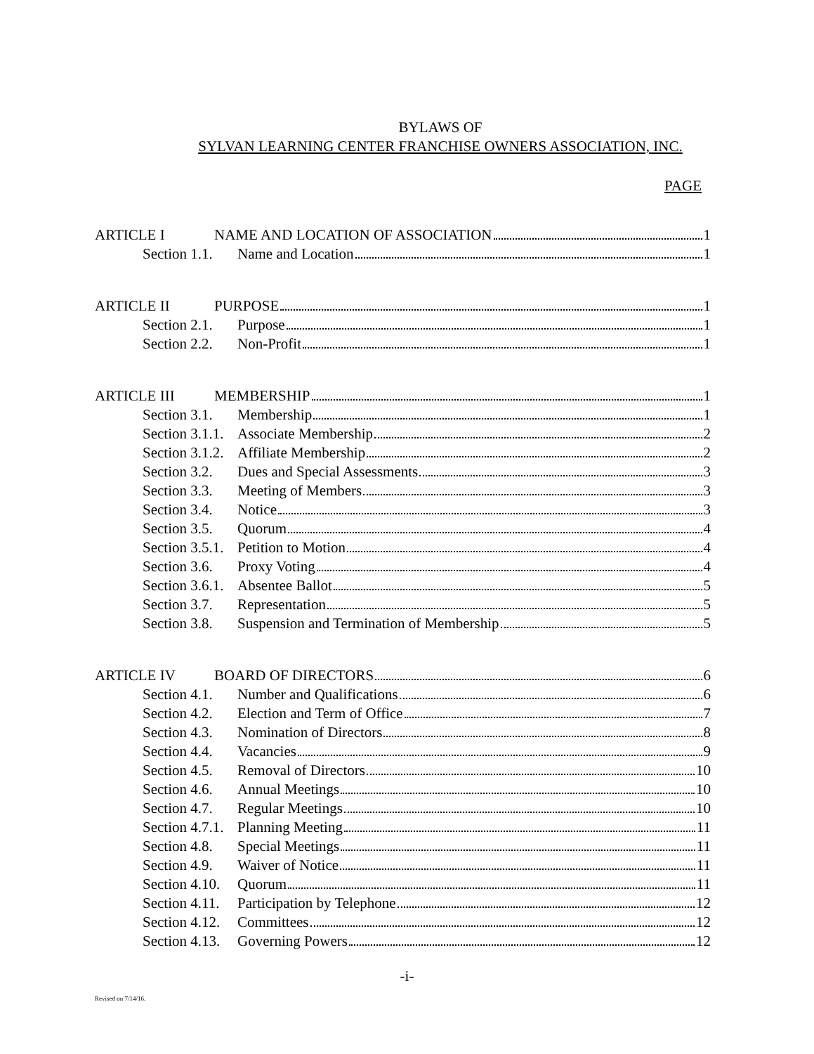BYLAWS OF
SYLVAN LEARNING CENTER FRANCHISE OWNERS ASSOCIATION, INC.
PAGE
ARTICLE I NAME AND LOCATION OF ASSOCIATION 1
Section 1.1. Name and Location 1
ARTICLE II PURPOSE 1
Section 2.1. Purpose 1
Section 2.2. Non-Profit 1
ARTICLE III MEMBERSHIP 1
Section 3.1. Membership 1
Section 3.1.1. Associate Membership 2
Section 3.1.2. Affiliate Membership 2
Section 3.2. Dues and Special Assessments 3
Section 3.3. Meeting of Members 3
Section 3.4. Notice 3
Section 3.5. Quorum 4
Section 3.5.1. Petition to Motion 4
Section 3.6. Proxy Voting 4
Section 3.6.1. Absentee Ballot 5
Section 3.7. Representation 5
Section 3.8. Suspension and Termination of Membership 5
ARTICLE IV BOARD OF DIRECTORS 6
Section 4.1. Number and Qualifications 6
Section 4.2. Election and Term of Office 7
Section 4.3. Nomination of Directors 8
Section 4.4. Vacancies 9
Section 4.5. Removal of Directors 10
Section 4.6. Annual Meetings 10
Section 4.7. Regular Meetings 10
Section 4.7.1. Planning Meeting 11
Section 4.8. Special Meetings 11
Section 4.9. Waiver of Notice 11
Section 4.10. Quorum 11
Section 4.11. Participation by Telephone 12
Section 4.12. Committees 12
Section 4.13. Governing Powers 12
-i-
Revised on 7/14/16.